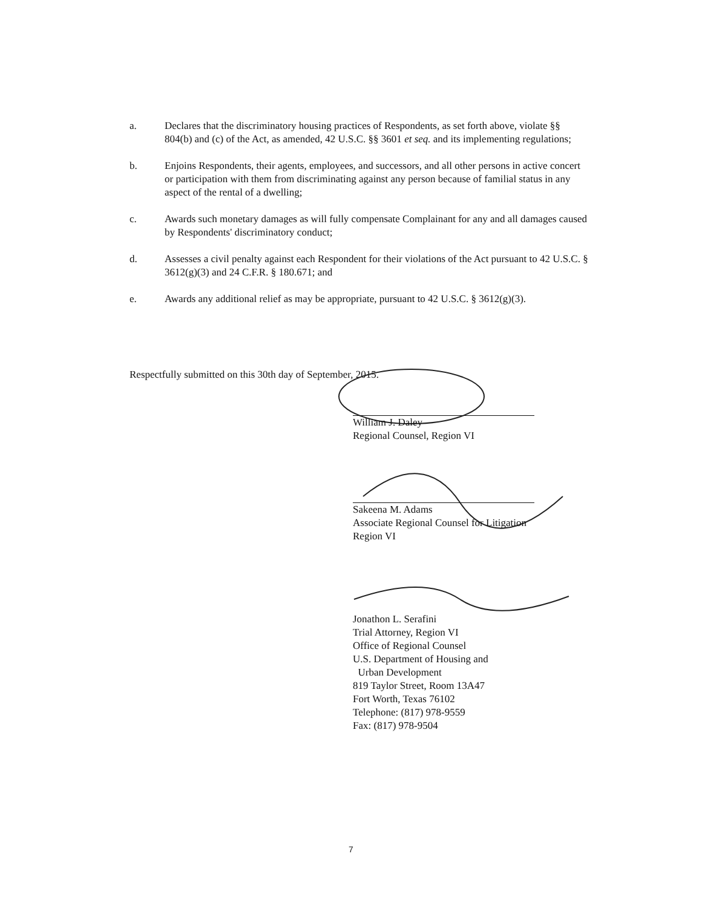a. Declares that the discriminatory housing practices of Respondents, as set forth above, violate §§ 804(b) and (c) of the Act, as amended, 42 U.S.C. §§ 3601 et seq. and its implementing regulations;
b. Enjoins Respondents, their agents, employees, and successors, and all other persons in active concert or participation with them from discriminating against any person because of familial status in any aspect of the rental of a dwelling;
c. Awards such monetary damages as will fully compensate Complainant for any and all damages caused by Respondents' discriminatory conduct;
d. Assesses a civil penalty against each Respondent for their violations of the Act pursuant to 42 U.S.C. § 3612(g)(3) and 24 C.F.R. § 180.671; and
e. Awards any additional relief as may be appropriate, pursuant to 42 U.S.C. § 3612(g)(3).
Respectfully submitted on this 30th day of September, 2015.
William J. Daley
Regional Counsel, Region VI
Sakeena M. Adams
Associate Regional Counsel for Litigation
Region VI
Jonathon L. Serafini
Trial Attorney, Region VI
Office of Regional Counsel
U.S. Department of Housing and
Urban Development
819 Taylor Street, Room 13A47
Fort Worth, Texas 76102
Telephone: (817) 978-9559
Fax: (817) 978-9504
7